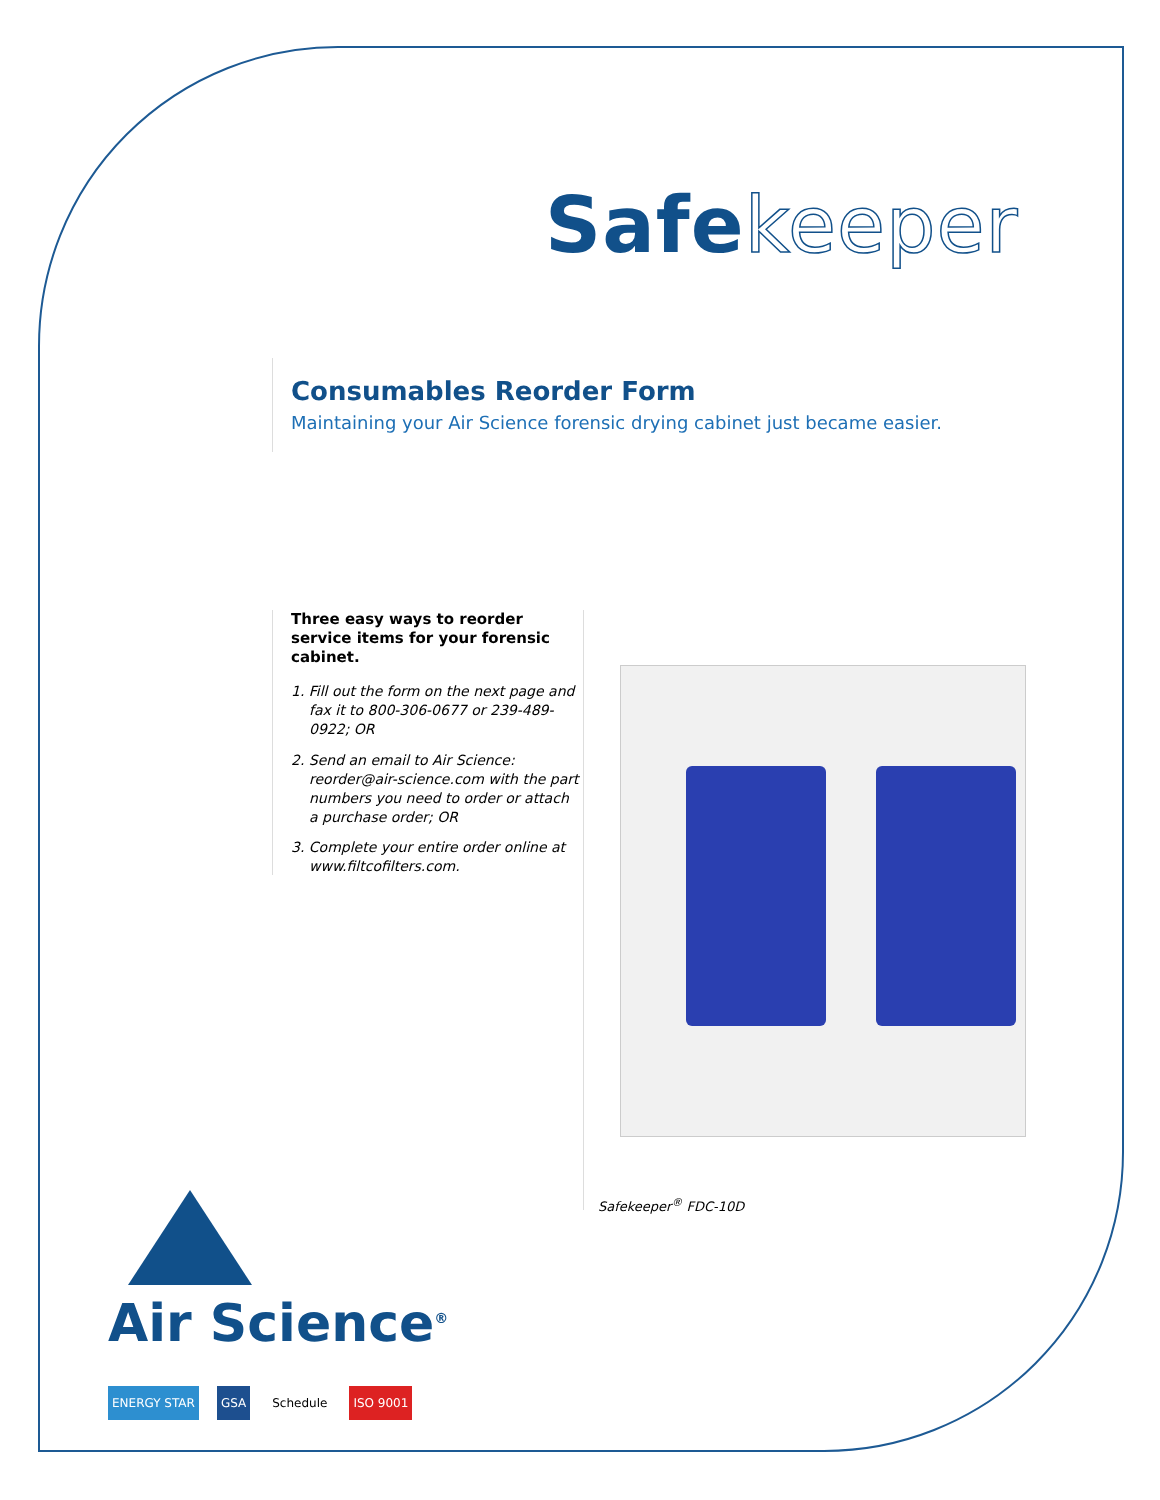Safekeeper
Consumables Reorder Form
Maintaining your Air Science forensic drying cabinet just became easier.
Three easy ways to reorder service items for your forensic cabinet.
1. Fill out the form on the next page and fax it to 800-306-0677 or 239-489-0922; OR
2. Send an email to Air Science: reorder@air-science.com with the part numbers you need to order or attach a purchase order; OR
3. Complete your entire order online at www.filtcofilters.com.
Safekeeper<sup>®</sup> FDC-10D
Air Science<sup>®</sup>
ENERGY STAR GSA Schedule ISO 9001